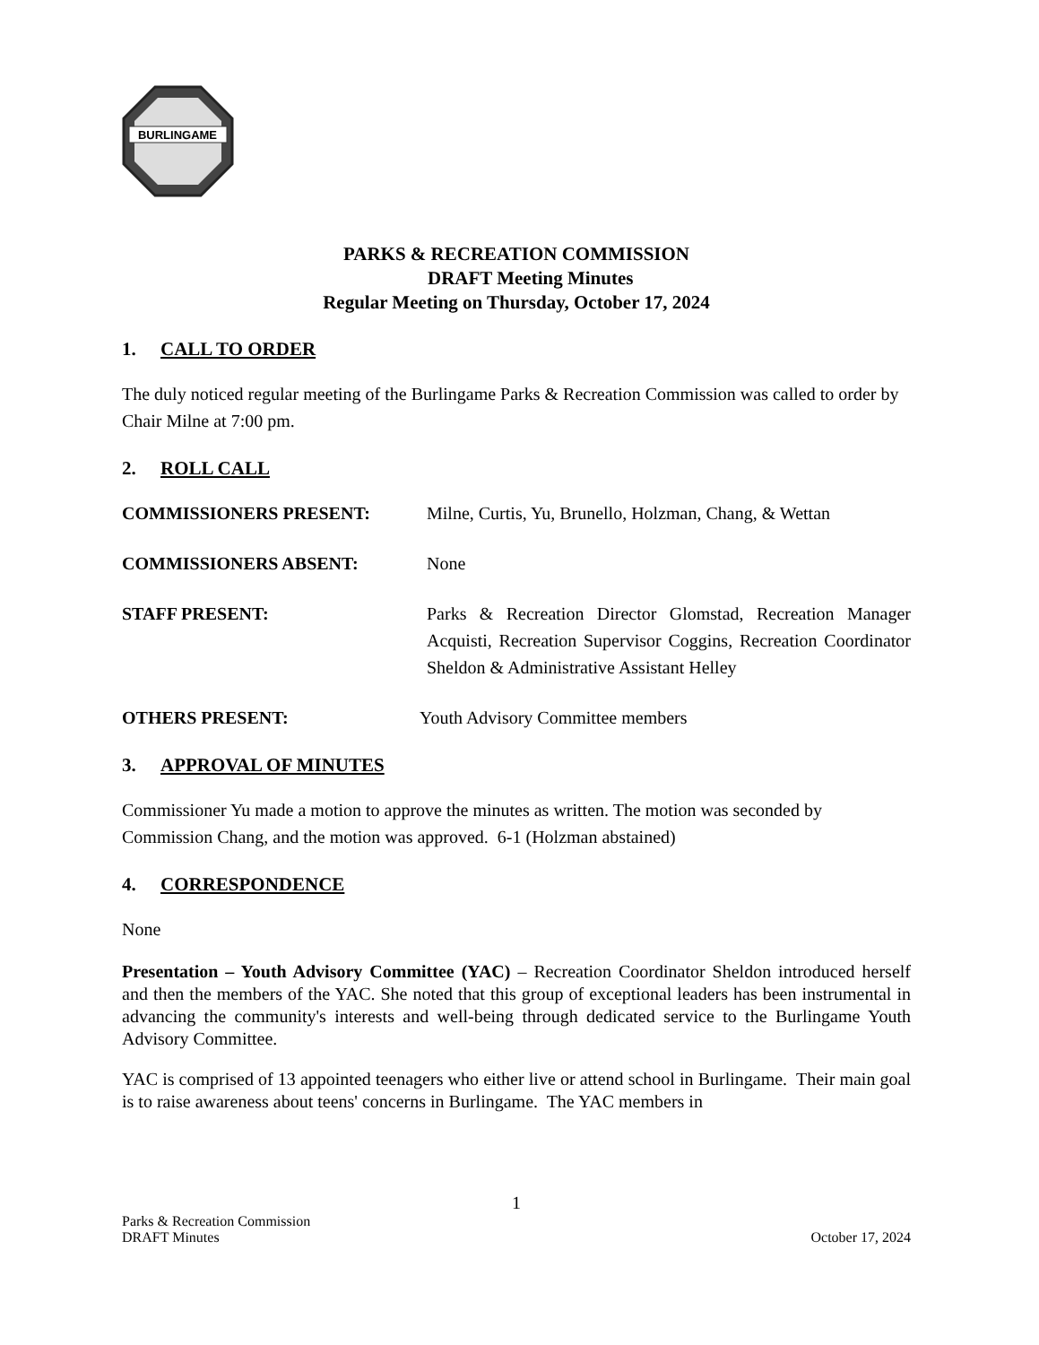BURLINGAME
PARKS & RECREATION COMMISSION
DRAFT Meeting Minutes
Regular Meeting on Thursday, October 17, 2024
1. CALL TO ORDER
The duly noticed regular meeting of the Burlingame Parks & Recreation Commission was called to order by Chair Milne at 7:00 pm.
2. ROLL CALL
COMMISSIONERS PRESENT: Milne, Curtis, Yu, Brunello, Holzman, Chang, & Wettan
COMMISSIONERS ABSENT: None
STAFF PRESENT: Parks & Recreation Director Glomstad, Recreation Manager Acquisti, Recreation Supervisor Coggins, Recreation Coordinator Sheldon & Administrative Assistant Helley
OTHERS PRESENT: Youth Advisory Committee members
3. APPROVAL OF MINUTES
Commissioner Yu made a motion to approve the minutes as written. The motion was seconded by Commission Chang, and the motion was approved. 6-1 (Holzman abstained)
4. CORRESPONDENCE
None
Presentation – Youth Advisory Committee (YAC) – Recreation Coordinator Sheldon introduced herself and then the members of the YAC. She noted that this group of exceptional leaders has been instrumental in advancing the community's interests and well-being through dedicated service to the Burlingame Youth Advisory Committee.
YAC is comprised of 13 appointed teenagers who either live or attend school in Burlingame. Their main goal is to raise awareness about teens' concerns in Burlingame. The YAC members in
1
Parks & Recreation Commission
DRAFT Minutes October 17, 2024